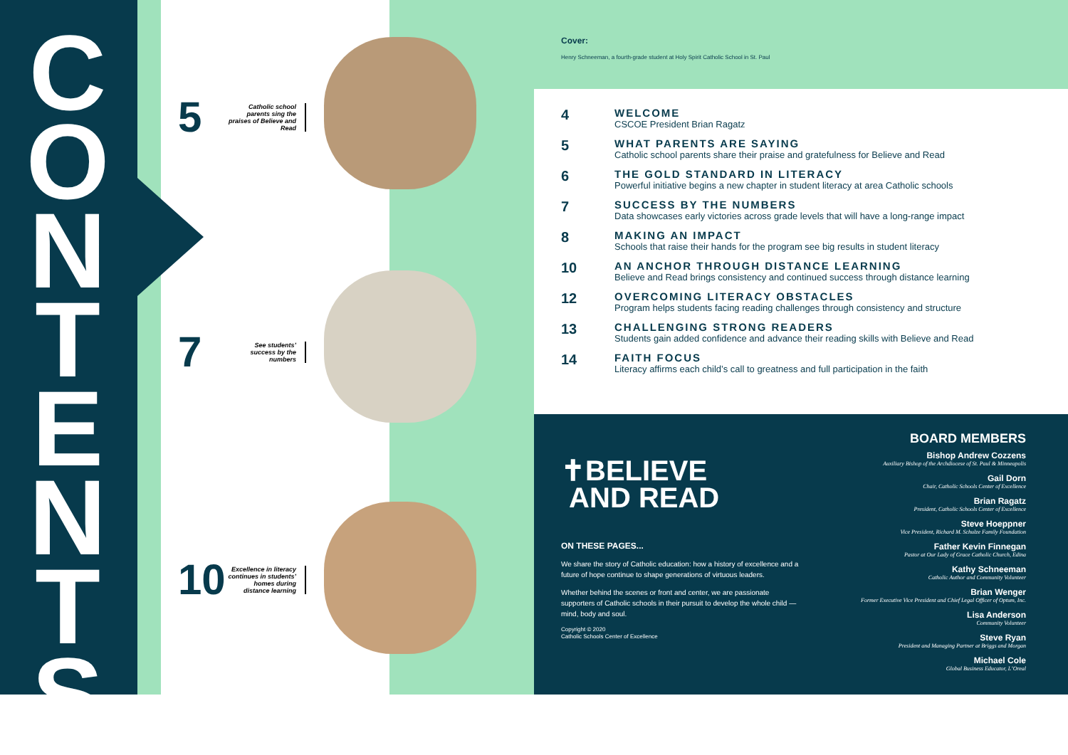CONTENTS
5 Catholic school parents sing the praises of Believe and Read
7 See students’ success by the numbers
10 Excellence in literacy continues in students’ homes during distance learning
Cover:
Henry Schneeman, a fourth-grade student at Holy Spirit Catholic School in St. Paul
4
WELCOME
CSCOE President Brian Ragatz
5
WHAT PARENTS ARE SAYING
Catholic school parents share their praise and gratefulness for Believe and Read
6
THE GOLD STANDARD IN LITERACY
Powerful initiative begins a new chapter in student literacy at area Catholic schools
7
SUCCESS BY THE NUMBERS
Data showcases early victories across grade levels that will have a long-range impact
8
MAKING AN IMPACT
Schools that raise their hands for the program see big results in student literacy
10
AN ANCHOR THROUGH DISTANCE LEARNING
Believe and Read brings consistency and continued success through distance learning
12
OVERCOMING LITERACY OBSTACLES
Program helps students facing reading challenges through consistency and structure
13
CHALLENGING STRONG READERS
Students gain added confidence and advance their reading skills with Believe and Read
14
FAITH FOCUS
Literacy affirms each child’s call to greatness and full participation in the faith
✝BELIEVE
AND READ
ON THESE PAGES...
We share the story of Catholic education: how a history of excellence and a future of hope continue to shape generations of virtuous leaders.
Whether behind the scenes or front and center, we are passionate supporters of Catholic schools in their pursuit to develop the whole child — mind, body and soul.
Copyright © 2020
Catholic Schools Center of Excellence
BOARD MEMBERS
Bishop Andrew Cozzens
Auxiliary Bishop of the Archdiocese of St. Paul & Minneapolis
Gail Dorn
Chair, Catholic Schools Center of Excellence
Brian Ragatz
President, Catholic Schools Center of Excellence
Steve Hoeppner
Vice President, Richard M. Schulze Family Foundation
Father Kevin Finnegan
Pastor at Our Lady of Grace Catholic Church, Edina
Kathy Schneeman
Catholic Author and Community Volunteer
Brian Wenger
Former Executive Vice President and Chief Legal Officer of Optum, Inc.
Lisa Anderson
Community Volunteer
Steve Ryan
President and Managing Partner at Briggs and Morgan
Michael Cole
Global Business Educator, L’Oreal